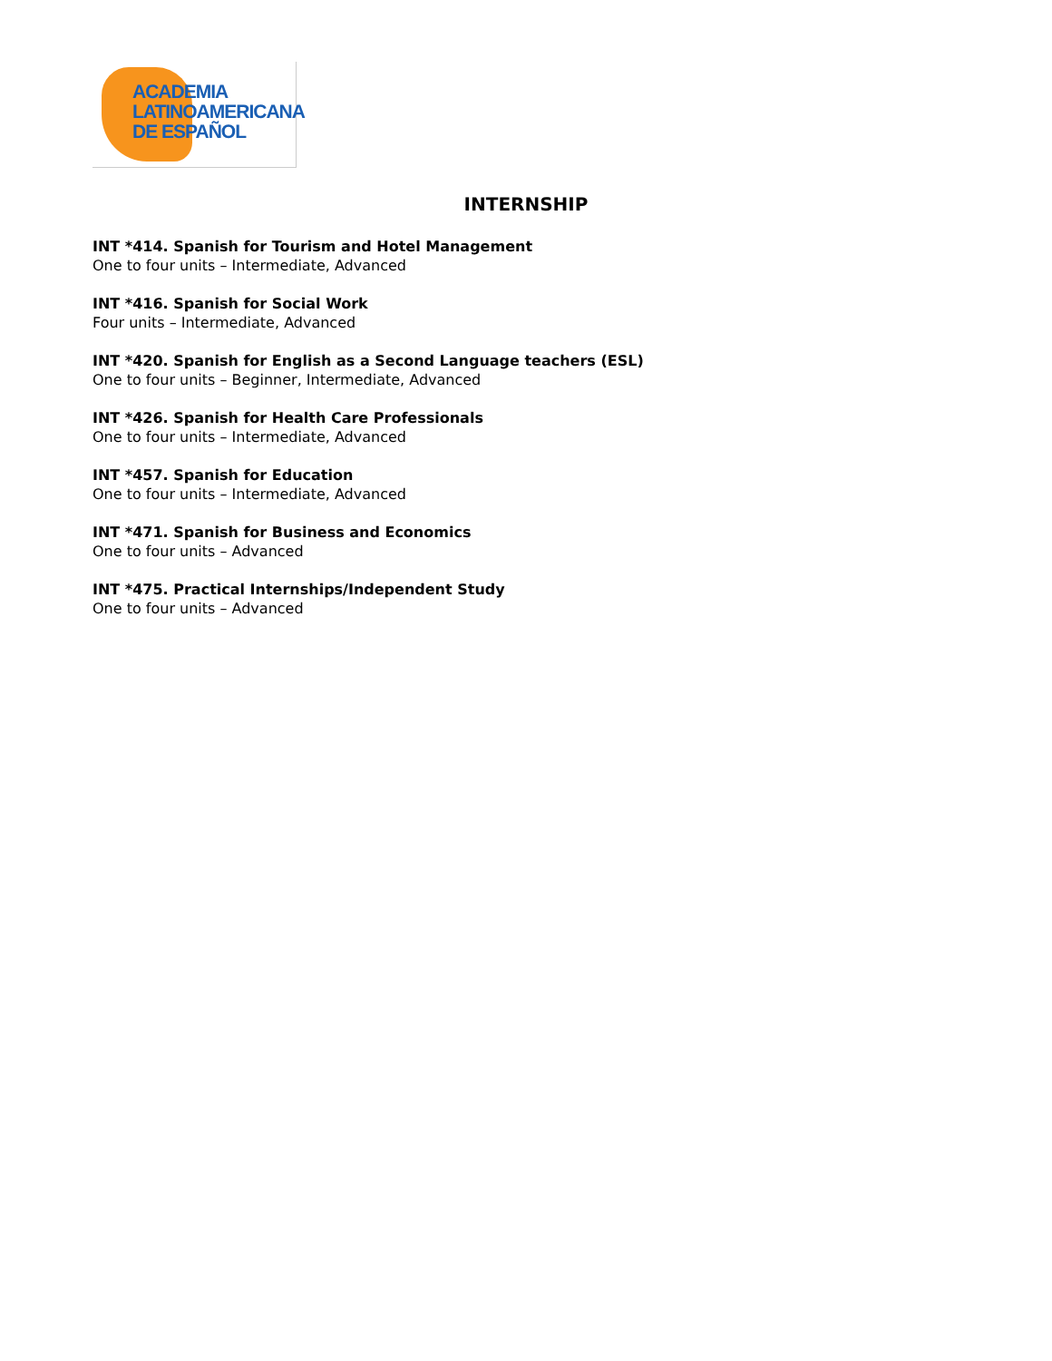ACADEMIA
LATINOAMERICANA
DE ESPAÑOL
INTERNSHIP
INT *414. Spanish for Tourism and Hotel Management
One to four units – Intermediate, Advanced
INT *416. Spanish for Social Work
Four units – Intermediate, Advanced
INT *420. Spanish for English as a Second Language teachers (ESL)
One to four units – Beginner, Intermediate, Advanced
INT *426. Spanish for Health Care Professionals
One to four units – Intermediate, Advanced
INT *457. Spanish for Education
One to four units – Intermediate, Advanced
INT *471. Spanish for Business and Economics
One to four units – Advanced
INT *475. Practical Internships/Independent Study
One to four units – Advanced